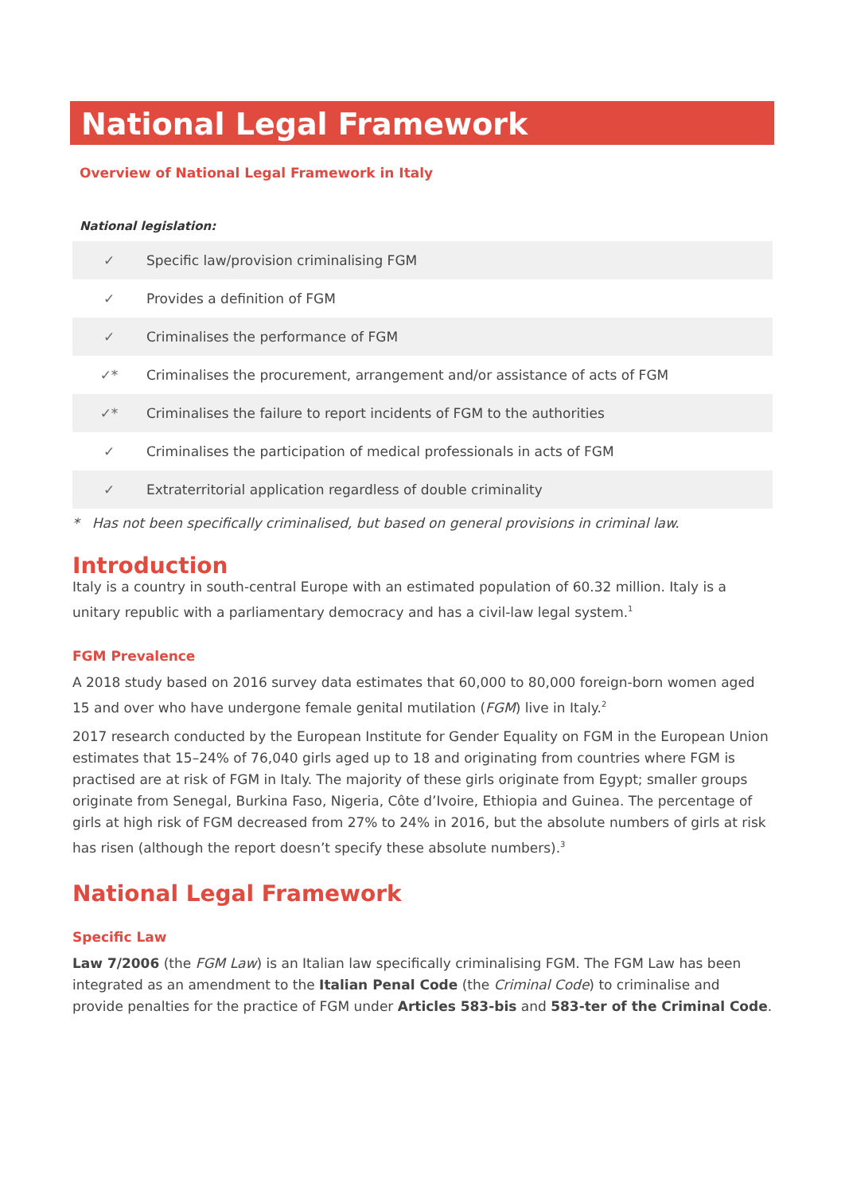National Legal Framework
Overview of National Legal Framework in Italy
National legislation:
| ✓ | Specific law/provision criminalising FGM |
| ✓ | Provides a definition of FGM |
| ✓ | Criminalises the performance of FGM |
| ✓* | Criminalises the procurement, arrangement and/or assistance of acts of FGM |
| ✓* | Criminalises the failure to report incidents of FGM to the authorities |
| ✓ | Criminalises the participation of medical professionals in acts of FGM |
| ✓ | Extraterritorial application regardless of double criminality |
* Has not been specifically criminalised, but based on general provisions in criminal law.
Introduction
Italy is a country in south-central Europe with an estimated population of 60.32 million. Italy is a unitary republic with a parliamentary democracy and has a civil-law legal system.<sup>1</sup>
FGM Prevalence
A 2018 study based on 2016 survey data estimates that 60,000 to 80,000 foreign-born women aged 15 and over who have undergone female genital mutilation (FGM) live in Italy.<sup>2</sup>
2017 research conducted by the European Institute for Gender Equality on FGM in the European Union estimates that 15–24% of 76,040 girls aged up to 18 and originating from countries where FGM is practised are at risk of FGM in Italy. The majority of these girls originate from Egypt; smaller groups originate from Senegal, Burkina Faso, Nigeria, Côte d’Ivoire, Ethiopia and Guinea. The percentage of girls at high risk of FGM decreased from 27% to 24% in 2016, but the absolute numbers of girls at risk has risen (although the report doesn’t specify these absolute numbers).<sup>3</sup>
National Legal Framework
Specific Law
Law 7/2006 (the FGM Law) is an Italian law specifically criminalising FGM. The FGM Law has been integrated as an amendment to the Italian Penal Code (the Criminal Code) to criminalise and provide penalties for the practice of FGM under Articles 583-bis and 583-ter of the Criminal Code.